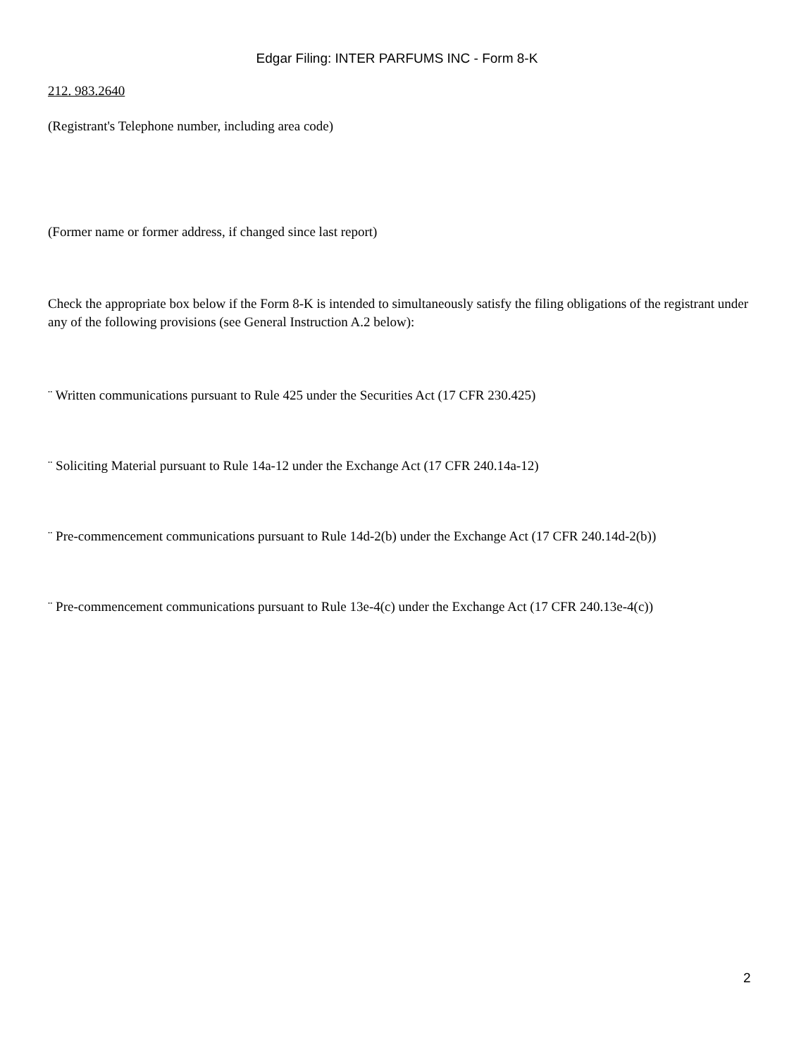Edgar Filing: INTER PARFUMS INC - Form 8-K
212. 983.2640
(Registrant's Telephone number, including area code)
(Former name or former address, if changed since last report)
Check the appropriate box below if the Form 8-K is intended to simultaneously satisfy the filing obligations of the registrant under any of the following provisions (see General Instruction A.2 below):
¨ Written communications pursuant to Rule 425 under the Securities Act (17 CFR 230.425)
¨ Soliciting Material pursuant to Rule 14a-12 under the Exchange Act (17 CFR 240.14a-12)
¨ Pre-commencement communications pursuant to Rule 14d-2(b) under the Exchange Act (17 CFR 240.14d-2(b))
¨ Pre-commencement communications pursuant to Rule 13e-4(c) under the Exchange Act (17 CFR 240.13e-4(c))
2